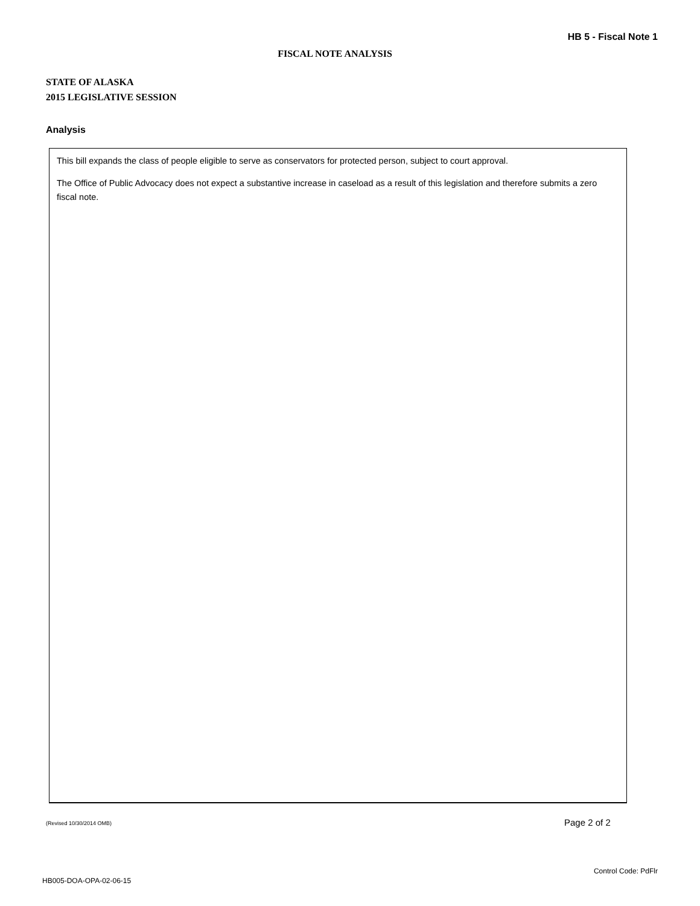HB 5 - Fiscal Note 1
FISCAL NOTE ANALYSIS
STATE OF ALASKA
2015 LEGISLATIVE SESSION
Analysis
This bill expands the class of people eligible to serve as conservators for protected person, subject to court approval.
The Office of Public Advocacy does not expect a substantive increase in caseload as a result of this legislation and therefore submits a zero fiscal note.
(Revised 10/30/2014 OMB) Page 2 of 2
Control Code: PdFlr
HB005-DOA-OPA-02-06-15